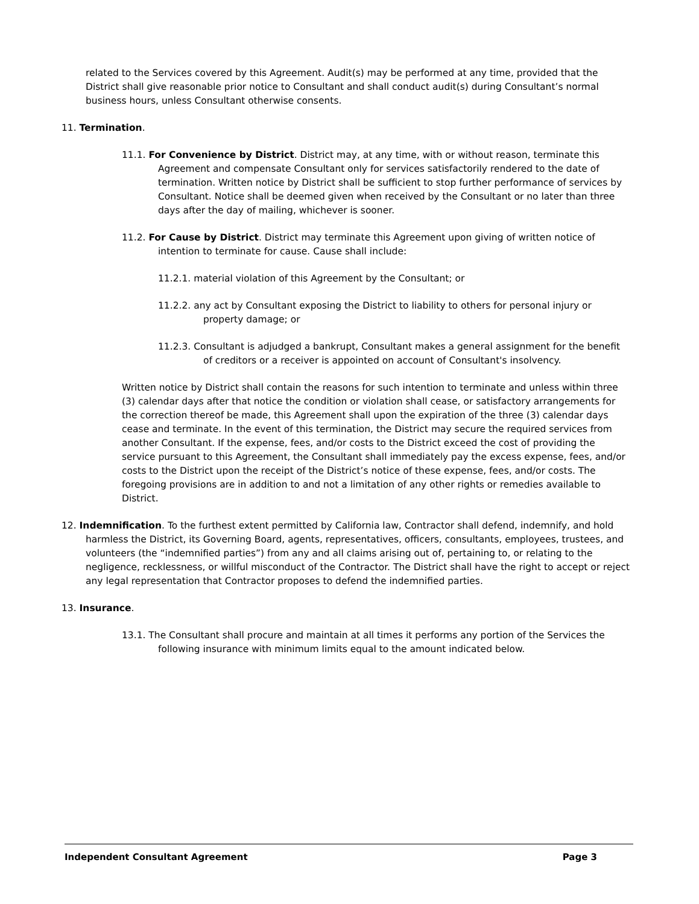related to the Services covered by this Agreement. Audit(s) may be performed at any time, provided that the District shall give reasonable prior notice to Consultant and shall conduct audit(s) during Consultant’s normal business hours, unless Consultant otherwise consents.
11. Termination.
11.1. For Convenience by District. District may, at any time, with or without reason, terminate this Agreement and compensate Consultant only for services satisfactorily rendered to the date of termination. Written notice by District shall be sufficient to stop further performance of services by Consultant. Notice shall be deemed given when received by the Consultant or no later than three days after the day of mailing, whichever is sooner.
11.2. For Cause by District. District may terminate this Agreement upon giving of written notice of intention to terminate for cause. Cause shall include:
11.2.1. material violation of this Agreement by the Consultant; or
11.2.2. any act by Consultant exposing the District to liability to others for personal injury or property damage; or
11.2.3. Consultant is adjudged a bankrupt, Consultant makes a general assignment for the benefit of creditors or a receiver is appointed on account of Consultant's insolvency.
Written notice by District shall contain the reasons for such intention to terminate and unless within three (3) calendar days after that notice the condition or violation shall cease, or satisfactory arrangements for the correction thereof be made, this Agreement shall upon the expiration of the three (3) calendar days cease and terminate. In the event of this termination, the District may secure the required services from another Consultant. If the expense, fees, and/or costs to the District exceed the cost of providing the service pursuant to this Agreement, the Consultant shall immediately pay the excess expense, fees, and/or costs to the District upon the receipt of the District’s notice of these expense, fees, and/or costs. The foregoing provisions are in addition to and not a limitation of any other rights or remedies available to District.
12. Indemnification. To the furthest extent permitted by California law, Contractor shall defend, indemnify, and hold harmless the District, its Governing Board, agents, representatives, officers, consultants, employees, trustees, and volunteers (the “indemnified parties”) from any and all claims arising out of, pertaining to, or relating to the negligence, recklessness, or willful misconduct of the Contractor. The District shall have the right to accept or reject any legal representation that Contractor proposes to defend the indemnified parties.
13. Insurance.
13.1. The Consultant shall procure and maintain at all times it performs any portion of the Services the following insurance with minimum limits equal to the amount indicated below.
Independent Consultant Agreement Page 3